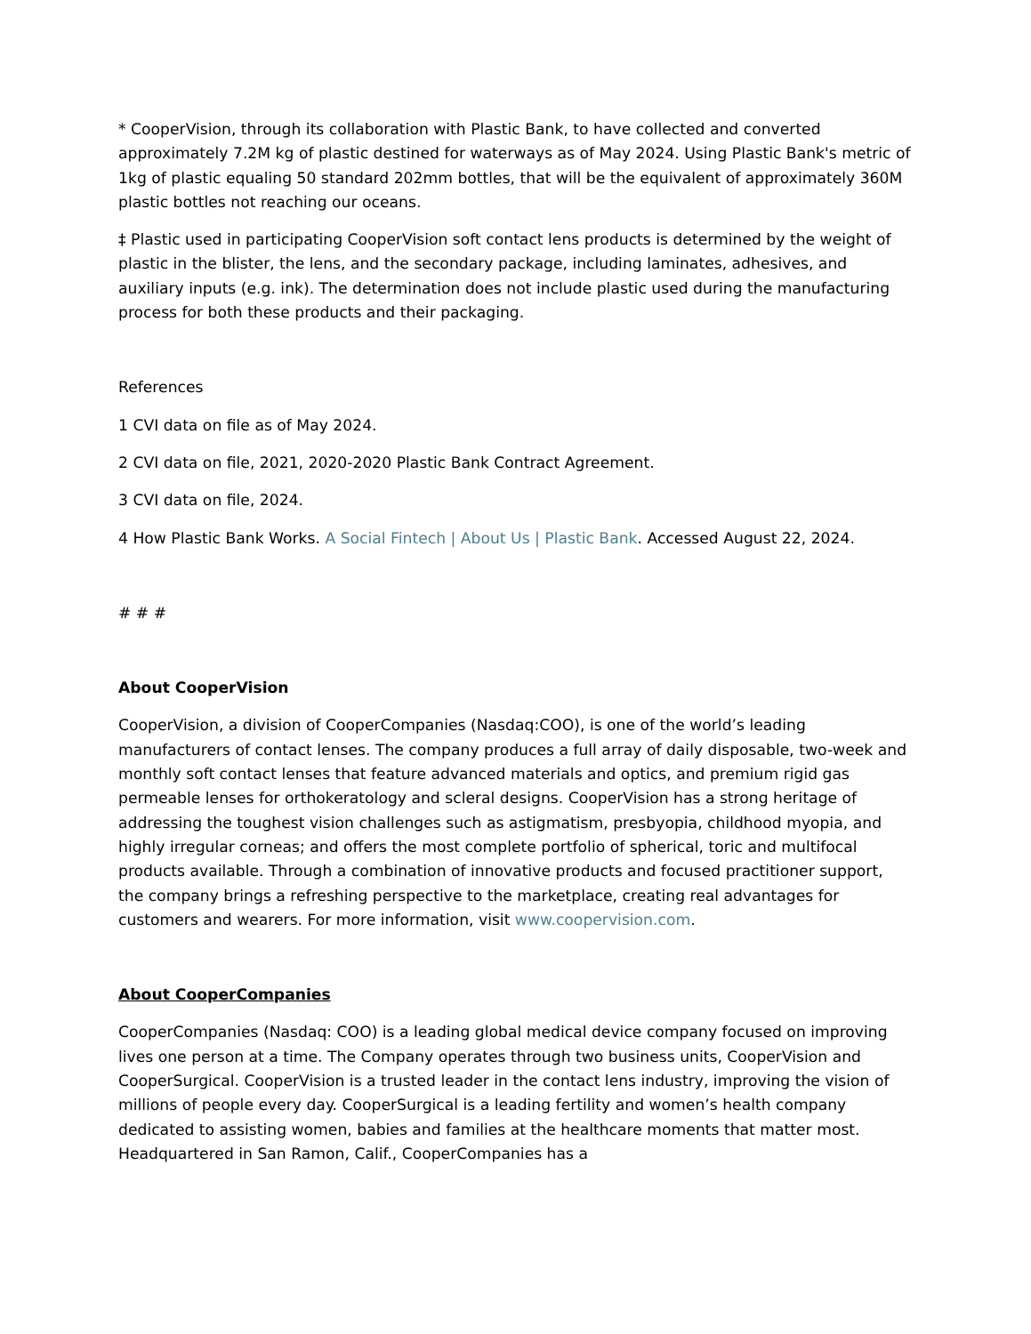* CooperVision, through its collaboration with Plastic Bank, to have collected and converted approximately 7.2M kg of plastic destined for waterways as of May 2024. Using Plastic Bank's metric of 1kg of plastic equaling 50 standard 202mm bottles, that will be the equivalent of approximately 360M plastic bottles not reaching our oceans.
‡ Plastic used in participating CooperVision soft contact lens products is determined by the weight of plastic in the blister, the lens, and the secondary package, including laminates, adhesives, and auxiliary inputs (e.g. ink). The determination does not include plastic used during the manufacturing process for both these products and their packaging.
References
1 CVI data on file as of May 2024.
2 CVI data on file, 2021, 2020-2020 Plastic Bank Contract Agreement.
3 CVI data on file, 2024.
4 How Plastic Bank Works. A Social Fintech | About Us | Plastic Bank. Accessed August 22, 2024.
# # #
About CooperVision
CooperVision, a division of CooperCompanies (Nasdaq:COO), is one of the world’s leading manufacturers of contact lenses. The company produces a full array of daily disposable, two-week and monthly soft contact lenses that feature advanced materials and optics, and premium rigid gas permeable lenses for orthokeratology and scleral designs. CooperVision has a strong heritage of addressing the toughest vision challenges such as astigmatism, presbyopia, childhood myopia, and highly irregular corneas; and offers the most complete portfolio of spherical, toric and multifocal products available. Through a combination of innovative products and focused practitioner support, the company brings a refreshing perspective to the marketplace, creating real advantages for customers and wearers. For more information, visit www.coopervision.com.
About CooperCompanies
CooperCompanies (Nasdaq: COO) is a leading global medical device company focused on improving lives one person at a time. The Company operates through two business units, CooperVision and CooperSurgical. CooperVision is a trusted leader in the contact lens industry, improving the vision of millions of people every day. CooperSurgical is a leading fertility and women’s health company dedicated to assisting women, babies and families at the healthcare moments that matter most. Headquartered in San Ramon, Calif., CooperCompanies has a